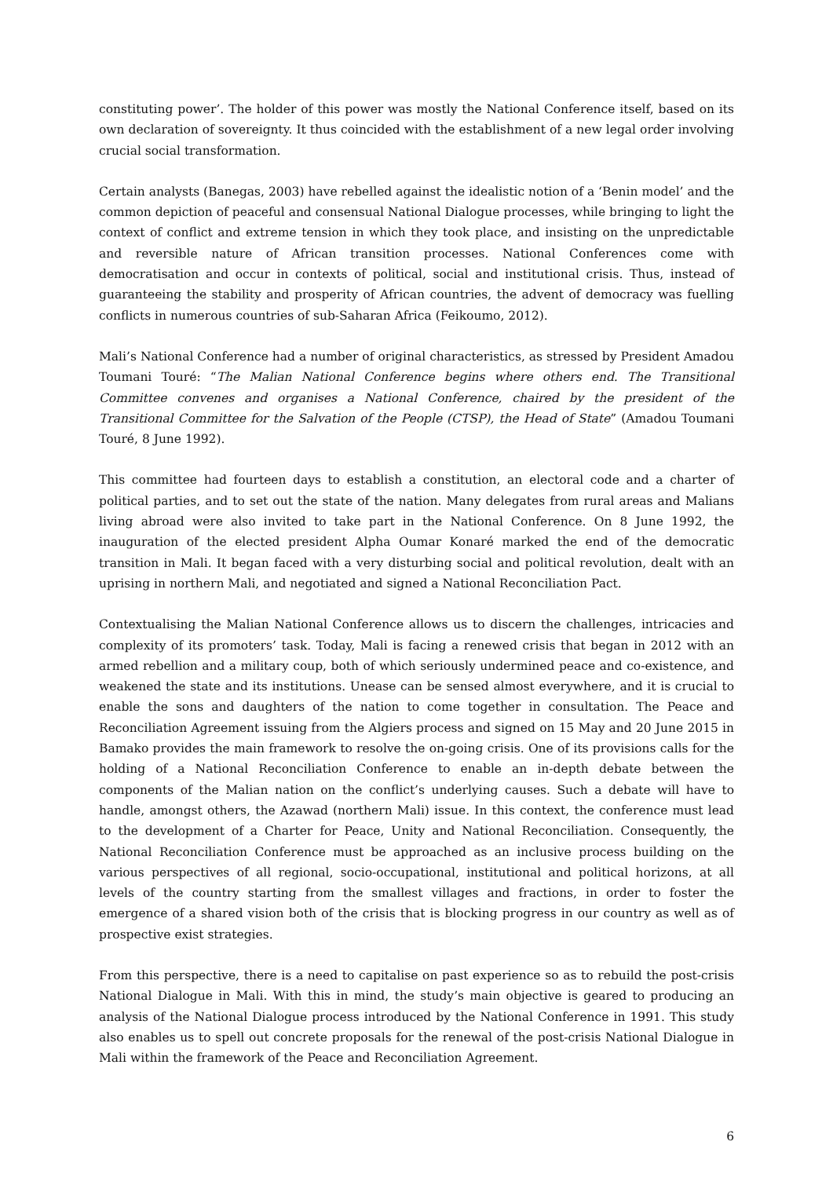constituting power’. The holder of this power was mostly the National Conference itself, based on its own declaration of sovereignty. It thus coincided with the establishment of a new legal order involving crucial social transformation.
Certain analysts (Banegas, 2003) have rebelled against the idealistic notion of a ‘Benin model’ and the common depiction of peaceful and consensual National Dialogue processes, while bringing to light the context of conflict and extreme tension in which they took place, and insisting on the unpredictable and reversible nature of African transition processes. National Conferences come with democratisation and occur in contexts of political, social and institutional crisis. Thus, instead of guaranteeing the stability and prosperity of African countries, the advent of democracy was fuelling conflicts in numerous countries of sub-Saharan Africa (Feikoumo, 2012).
Mali’s National Conference had a number of original characteristics, as stressed by President Amadou Toumani Touré: “The Malian National Conference begins where others end. The Transitional Committee convenes and organises a National Conference, chaired by the president of the Transitional Committee for the Salvation of the People (CTSP), the Head of State” (Amadou Toumani Touré, 8 June 1992).
This committee had fourteen days to establish a constitution, an electoral code and a charter of political parties, and to set out the state of the nation. Many delegates from rural areas and Malians living abroad were also invited to take part in the National Conference. On 8 June 1992, the inauguration of the elected president Alpha Oumar Konaré marked the end of the democratic transition in Mali. It began faced with a very disturbing social and political revolution, dealt with an uprising in northern Mali, and negotiated and signed a National Reconciliation Pact.
Contextualising the Malian National Conference allows us to discern the challenges, intricacies and complexity of its promoters’ task. Today, Mali is facing a renewed crisis that began in 2012 with an armed rebellion and a military coup, both of which seriously undermined peace and co-existence, and weakened the state and its institutions. Unease can be sensed almost everywhere, and it is crucial to enable the sons and daughters of the nation to come together in consultation. The Peace and Reconciliation Agreement issuing from the Algiers process and signed on 15 May and 20 June 2015 in Bamako provides the main framework to resolve the on-going crisis. One of its provisions calls for the holding of a National Reconciliation Conference to enable an in-depth debate between the components of the Malian nation on the conflict’s underlying causes. Such a debate will have to handle, amongst others, the Azawad (northern Mali) issue. In this context, the conference must lead to the development of a Charter for Peace, Unity and National Reconciliation. Consequently, the National Reconciliation Conference must be approached as an inclusive process building on the various perspectives of all regional, socio-occupational, institutional and political horizons, at all levels of the country starting from the smallest villages and fractions, in order to foster the emergence of a shared vision both of the crisis that is blocking progress in our country as well as of prospective exist strategies.
From this perspective, there is a need to capitalise on past experience so as to rebuild the post-crisis National Dialogue in Mali. With this in mind, the study’s main objective is geared to producing an analysis of the National Dialogue process introduced by the National Conference in 1991. This study also enables us to spell out concrete proposals for the renewal of the post-crisis National Dialogue in Mali within the framework of the Peace and Reconciliation Agreement.
6